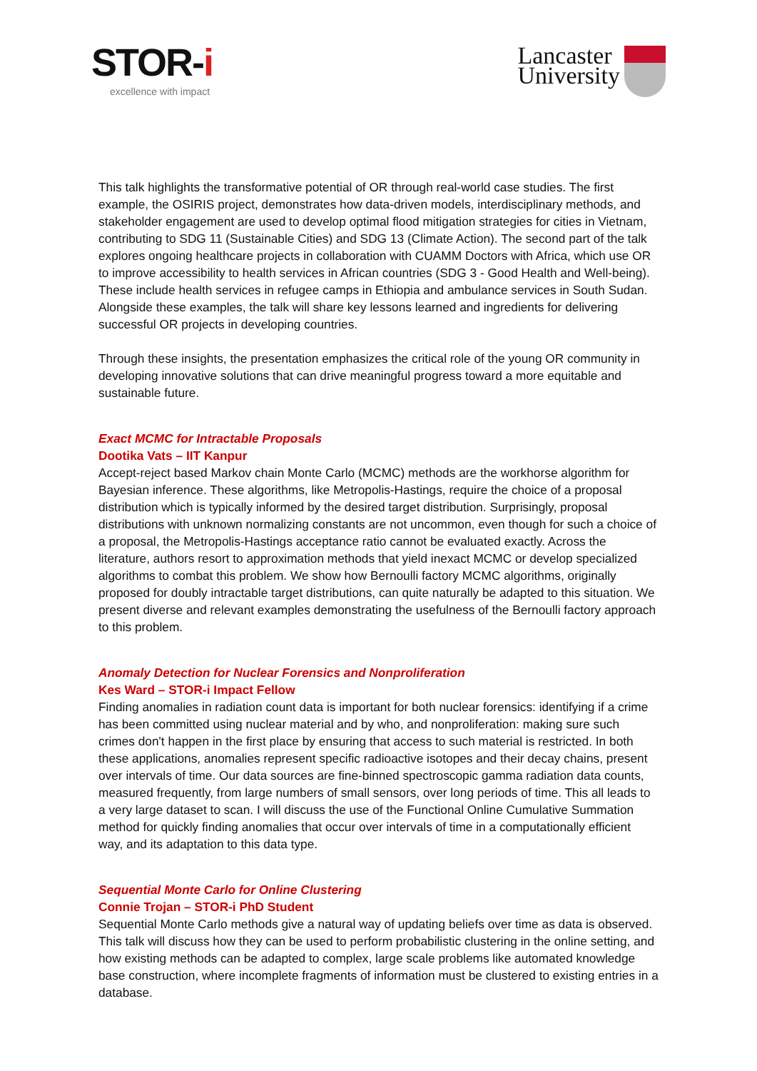STOR-i
excellence with impact
Lancaster
University
This talk highlights the transformative potential of OR through real-world case studies. The first example, the OSIRIS project, demonstrates how data-driven models, interdisciplinary methods, and stakeholder engagement are used to develop optimal flood mitigation strategies for cities in Vietnam, contributing to SDG 11 (Sustainable Cities) and SDG 13 (Climate Action). The second part of the talk explores ongoing healthcare projects in collaboration with CUAMM Doctors with Africa, which use OR to improve accessibility to health services in African countries (SDG 3 - Good Health and Well-being). These include health services in refugee camps in Ethiopia and ambulance services in South Sudan. Alongside these examples, the talk will share key lessons learned and ingredients for delivering successful OR projects in developing countries.
Through these insights, the presentation emphasizes the critical role of the young OR community in developing innovative solutions that can drive meaningful progress toward a more equitable and sustainable future.
Exact MCMC for Intractable Proposals
Dootika Vats – IIT Kanpur
Accept-reject based Markov chain Monte Carlo (MCMC) methods are the workhorse algorithm for Bayesian inference. These algorithms, like Metropolis-Hastings, require the choice of a proposal distribution which is typically informed by the desired target distribution. Surprisingly, proposal distributions with unknown normalizing constants are not uncommon, even though for such a choice of a proposal, the Metropolis-Hastings acceptance ratio cannot be evaluated exactly. Across the literature, authors resort to approximation methods that yield inexact MCMC or develop specialized algorithms to combat this problem. We show how Bernoulli factory MCMC algorithms, originally proposed for doubly intractable target distributions, can quite naturally be adapted to this situation. We present diverse and relevant examples demonstrating the usefulness of the Bernoulli factory approach to this problem.
Anomaly Detection for Nuclear Forensics and Nonproliferation
Kes Ward – STOR-i Impact Fellow
Finding anomalies in radiation count data is important for both nuclear forensics: identifying if a crime has been committed using nuclear material and by who, and nonproliferation: making sure such crimes don't happen in the first place by ensuring that access to such material is restricted. In both these applications, anomalies represent specific radioactive isotopes and their decay chains, present over intervals of time. Our data sources are fine-binned spectroscopic gamma radiation data counts, measured frequently, from large numbers of small sensors, over long periods of time. This all leads to a very large dataset to scan. I will discuss the use of the Functional Online Cumulative Summation method for quickly finding anomalies that occur over intervals of time in a computationally efficient way, and its adaptation to this data type.
Sequential Monte Carlo for Online Clustering
Connie Trojan – STOR-i PhD Student
Sequential Monte Carlo methods give a natural way of updating beliefs over time as data is observed. This talk will discuss how they can be used to perform probabilistic clustering in the online setting, and how existing methods can be adapted to complex, large scale problems like automated knowledge base construction, where incomplete fragments of information must be clustered to existing entries in a database.